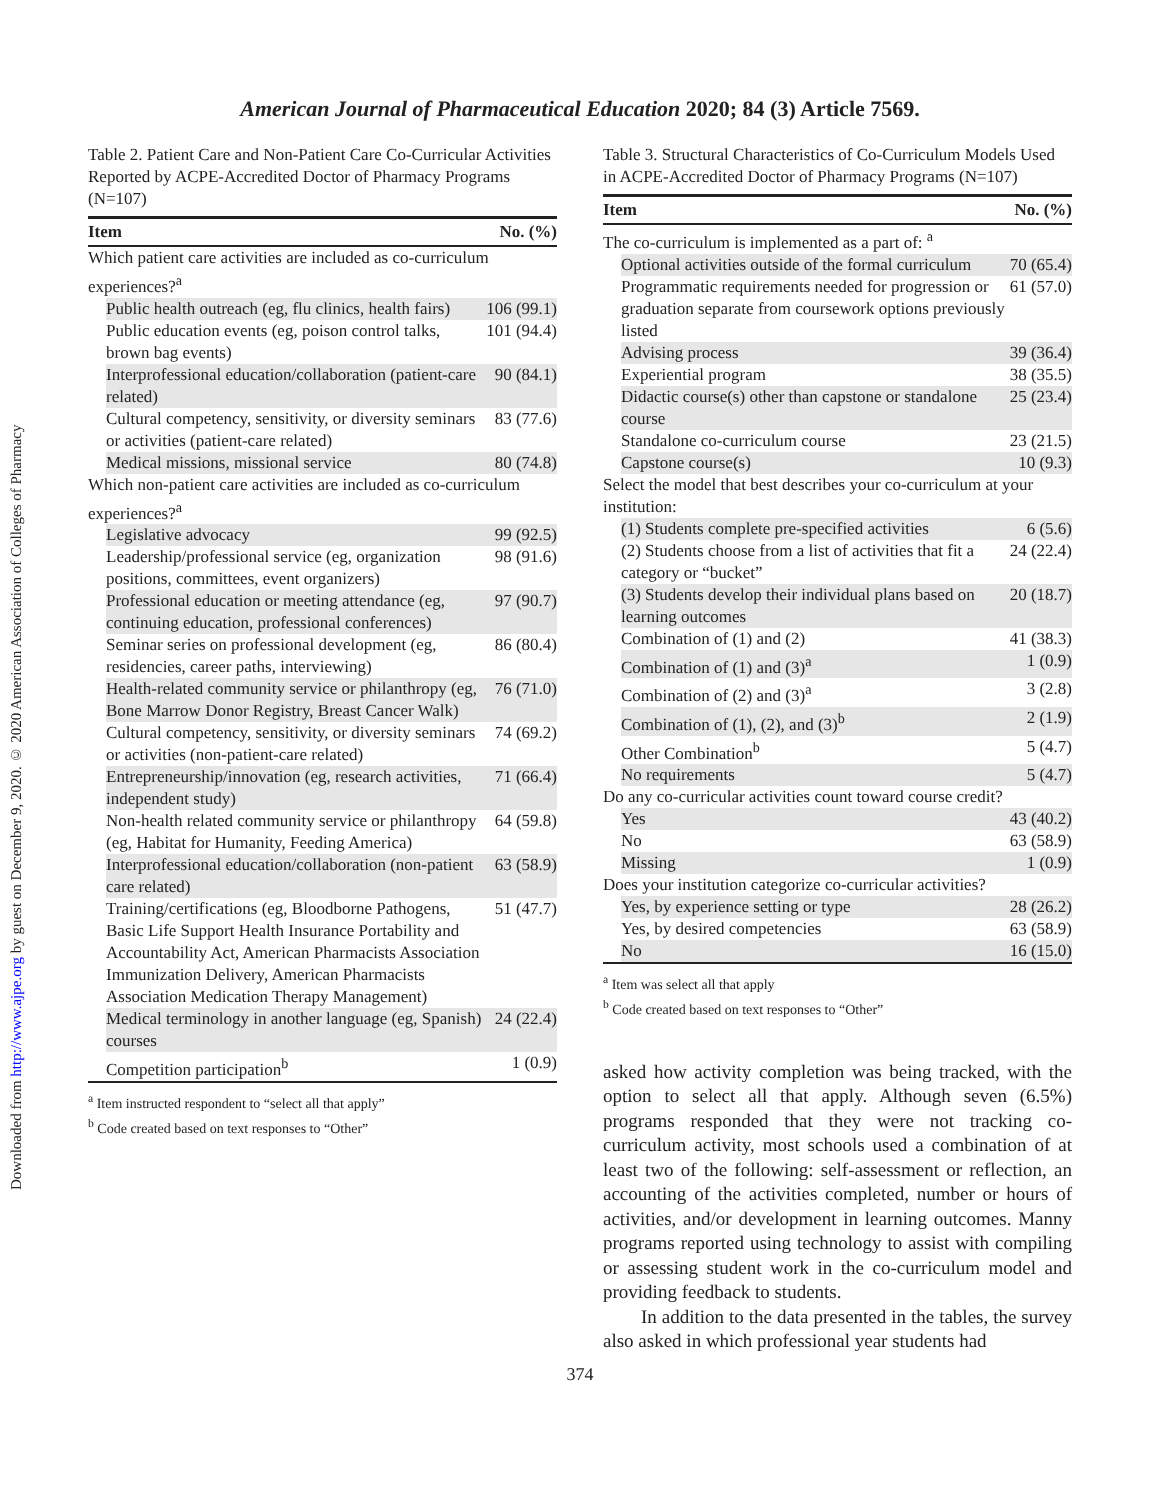Downloaded from http://www.ajpe.org by guest on December 9, 2020. © 2020 American Association of Colleges of Pharmacy
American Journal of Pharmaceutical Education 2020; 84 (3) Article 7569.
Table 2. Patient Care and Non-Patient Care Co-Curricular Activities Reported by ACPE-Accredited Doctor of Pharmacy Programs (N=107)
| Item | No. (%) |
| --- | --- |
| Which patient care activities are included as co-curriculum experiences?<sup>a</sup> | |
| Public health outreach (eg, flu clinics, health fairs) | 106 (99.1) |
| Public education events (eg, poison control talks, brown bag events) | 101 (94.4) |
| Interprofessional education/collaboration (patient-care related) | 90 (84.1) |
| Cultural competency, sensitivity, or diversity seminars or activities (patient-care related) | 83 (77.6) |
| Medical missions, missional service | 80 (74.8) |
| Which non-patient care activities are included as co-curriculum experiences?<sup>a</sup> | |
| Legislative advocacy | 99 (92.5) |
| Leadership/professional service (eg, organization positions, committees, event organizers) | 98 (91.6) |
| Professional education or meeting attendance (eg, continuing education, professional conferences) | 97 (90.7) |
| Seminar series on professional development (eg, residencies, career paths, interviewing) | 86 (80.4) |
| Health-related community service or philanthropy (eg, Bone Marrow Donor Registry, Breast Cancer Walk) | 76 (71.0) |
| Cultural competency, sensitivity, or diversity seminars or activities (non-patient-care related) | 74 (69.2) |
| Entrepreneurship/innovation (eg, research activities, independent study) | 71 (66.4) |
| Non-health related community service or philanthropy (eg, Habitat for Humanity, Feeding America) | 64 (59.8) |
| Interprofessional education/collaboration (non-patient care related) | 63 (58.9) |
| Training/certifications (eg, Bloodborne Pathogens, Basic Life Support Health Insurance Portability and Accountability Act, American Pharmacists Association Immunization Delivery, American Pharmacists Association Medication Therapy Management) | 51 (47.7) |
| Medical terminology in another language (eg, Spanish) courses | 24 (22.4) |
| Competition participation<sup>b</sup> | 1 (0.9) |
<sup>a</sup> Item instructed respondent to “select all that apply”
<sup>b</sup> Code created based on text responses to “Other”
Table 3. Structural Characteristics of Co-Curriculum Models Used in ACPE-Accredited Doctor of Pharmacy Programs (N=107)
| Item | No. (%) |
| --- | --- |
| The co-curriculum is implemented as a part of: <sup>a</sup> | |
| Optional activities outside of the formal curriculum | 70 (65.4) |
| Programmatic requirements needed for progression or graduation separate from coursework options previously listed | 61 (57.0) |
| Advising process | 39 (36.4) |
| Experiential program | 38 (35.5) |
| Didactic course(s) other than capstone or standalone course | 25 (23.4) |
| Standalone co-curriculum course | 23 (21.5) |
| Capstone course(s) | 10 (9.3) |
| Select the model that best describes your co-curriculum at your institution: | |
| (1) Students complete pre-specified activities | 6 (5.6) |
| (2) Students choose from a list of activities that fit a category or “bucket” | 24 (22.4) |
| (3) Students develop their individual plans based on learning outcomes | 20 (18.7) |
| Combination of (1) and (2) | 41 (38.3) |
| Combination of (1) and (3)<sup>a</sup> | 1 (0.9) |
| Combination of (2) and (3)<sup>a</sup> | 3 (2.8) |
| Combination of (1), (2), and (3)<sup>b</sup> | 2 (1.9) |
| Other Combination<sup>b</sup> | 5 (4.7) |
| No requirements | 5 (4.7) |
| Do any co-curricular activities count toward course credit? | |
| Yes | 43 (40.2) |
| No | 63 (58.9) |
| Missing | 1 (0.9) |
| Does your institution categorize co-curricular activities? | |
| Yes, by experience setting or type | 28 (26.2) |
| Yes, by desired competencies | 63 (58.9) |
| No | 16 (15.0) |
<sup>a</sup> Item was select all that apply
<sup>b</sup> Code created based on text responses to “Other”
asked how activity completion was being tracked, with the option to select all that apply. Although seven (6.5%) programs responded that they were not tracking co-curriculum activity, most schools used a combination of at least two of the following: self-assessment or reflection, an accounting of the activities completed, number or hours of activities, and/or development in learning outcomes. Manny programs reported using technology to assist with compiling or assessing student work in the co-curriculum model and providing feedback to students.
In addition to the data presented in the tables, the survey also asked in which professional year students had
374